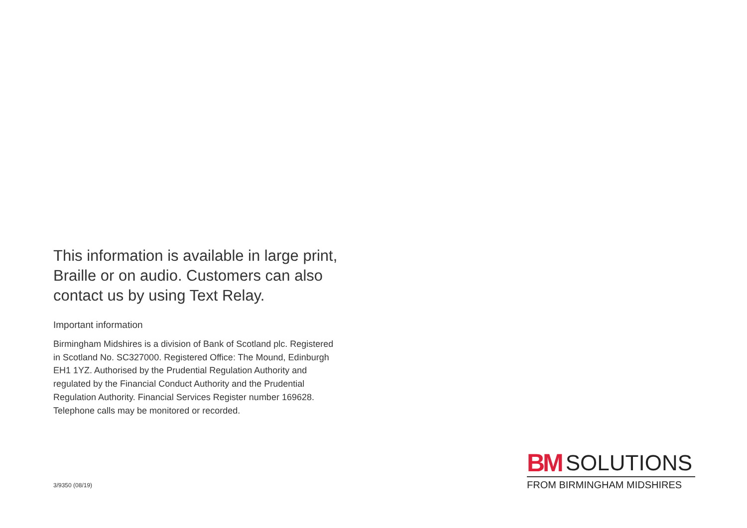This information is available in large print, Braille or on audio. Customers can also contact us by using Text Relay.
Important information
Birmingham Midshires is a division of Bank of Scotland plc. Registered in Scotland No. SC327000. Registered Office: The Mound, Edinburgh EH1 1YZ. Authorised by the Prudential Regulation Authority and regulated by the Financial Conduct Authority and the Prudential Regulation Authority. Financial Services Register number 169628. Telephone calls may be monitored or recorded.
3/9350 (08/19)
BM SOLUTIONS
FROM BIRMINGHAM MIDSHIRES